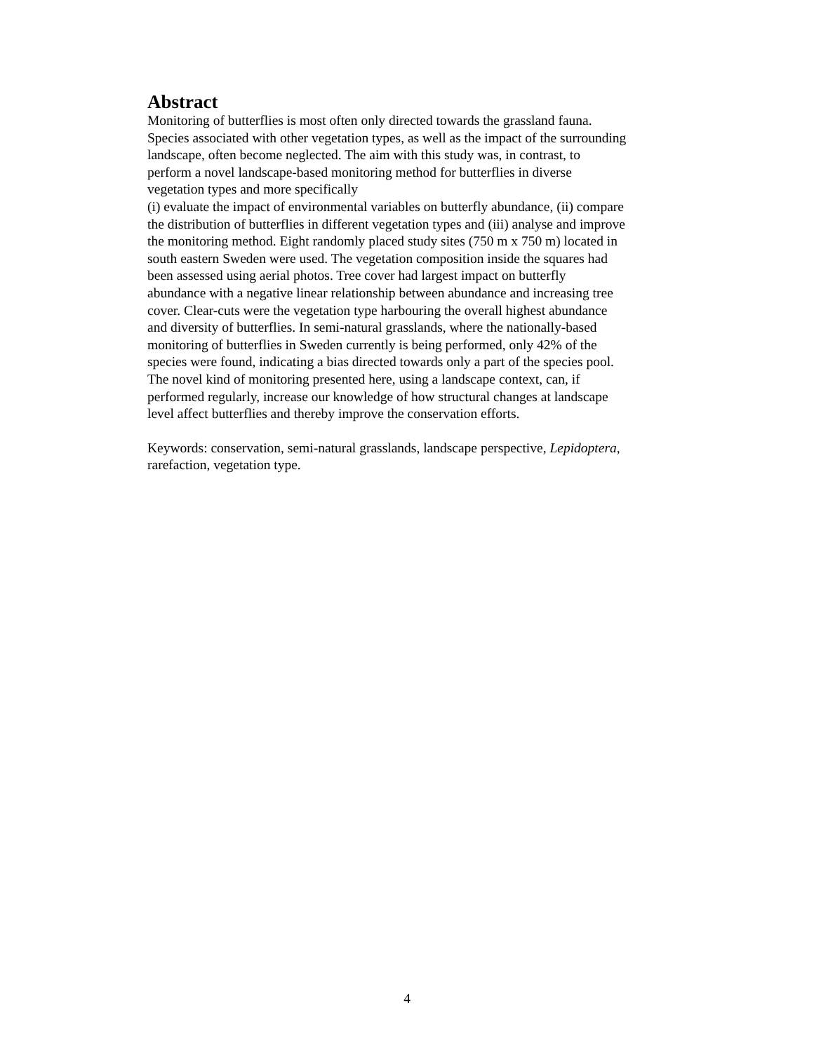Abstract
Monitoring of butterflies is most often only directed towards the grassland fauna.
Species associated with other vegetation types, as well as the impact of the surrounding
landscape, often become neglected. The aim with this study was, in contrast, to
perform a novel landscape-based monitoring method for butterflies in diverse
vegetation types and more specifically
(i) evaluate the impact of environmental variables on butterfly abundance, (ii) compare
the distribution of butterflies in different vegetation types and (iii) analyse and improve
the monitoring method. Eight randomly placed study sites (750 m x 750 m) located in
south eastern Sweden were used. The vegetation composition inside the squares had
been assessed using aerial photos. Tree cover had largest impact on butterfly
abundance with a negative linear relationship between abundance and increasing tree
cover. Clear-cuts were the vegetation type harbouring the overall highest abundance
and diversity of butterflies. In semi-natural grasslands, where the nationally-based
monitoring of butterflies in Sweden currently is being performed, only 42% of the
species were found, indicating a bias directed towards only a part of the species pool.
The novel kind of monitoring presented here, using a landscape context, can, if
performed regularly, increase our knowledge of how structural changes at landscape
level affect butterflies and thereby improve the conservation efforts.
Keywords: conservation, semi-natural grasslands, landscape perspective, Lepidoptera,
rarefaction, vegetation type.
4